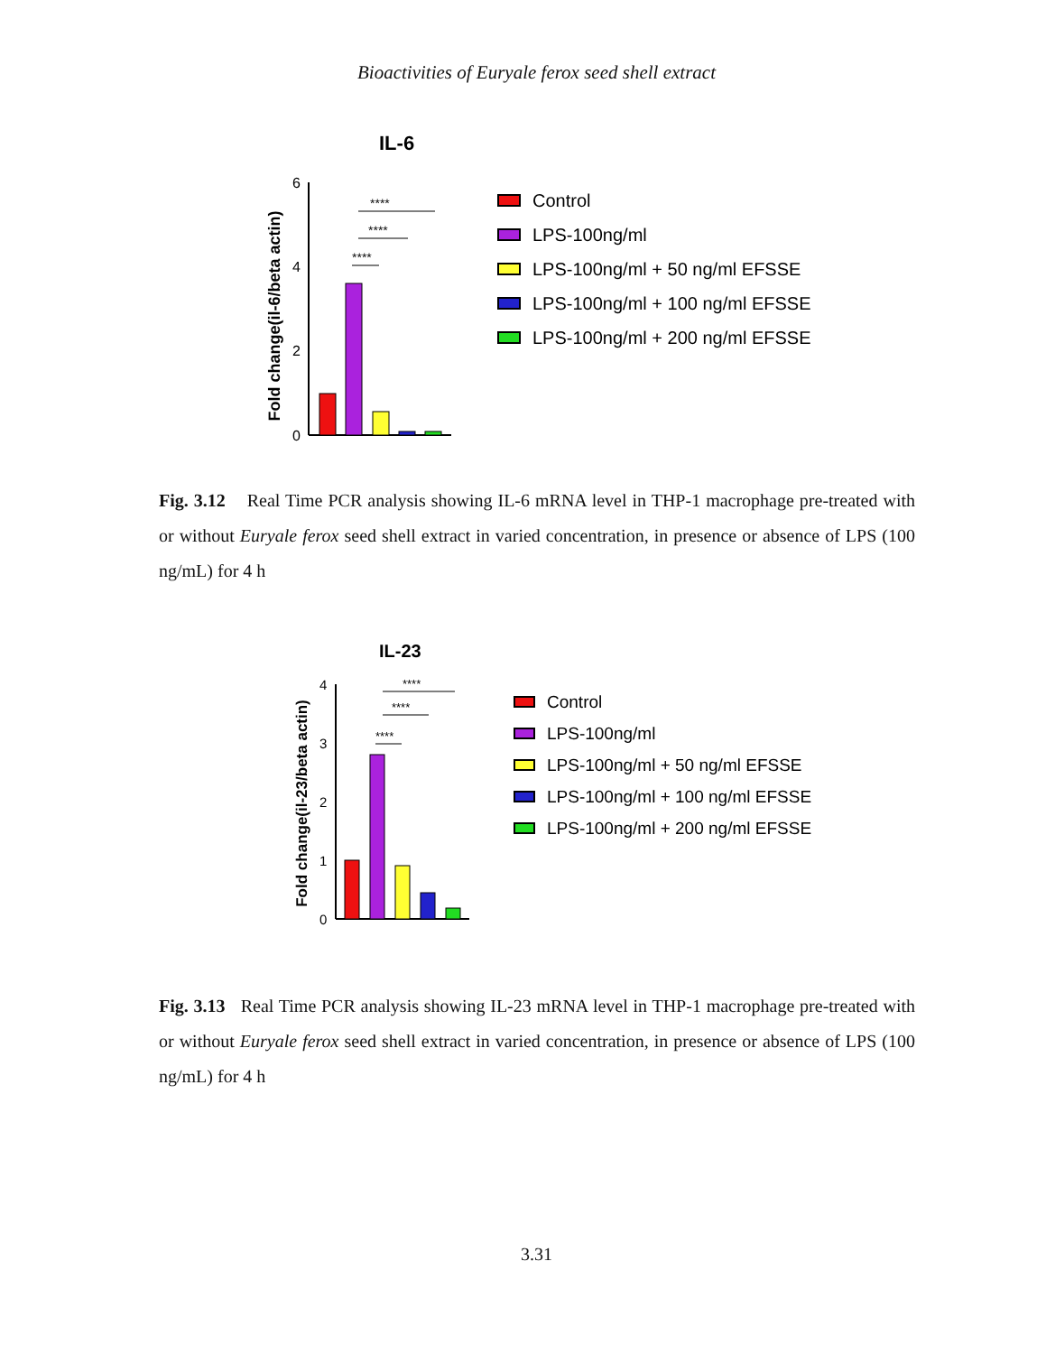Bioactivities of Euryale ferox seed shell extract
IL-6
Fold change(il-6/beta actin)
6
4
2
0
****
****
****
Control
LPS-100ng/ml
LPS-100ng/ml + 50 ng/ml EFSSE
LPS-100ng/ml + 100 ng/ml EFSSE
LPS-100ng/ml + 200 ng/ml EFSSE
Fig. 3.12 Real Time PCR analysis showing IL-6 mRNA level in THP-1 macrophage pre-treated with or without Euryale ferox seed shell extract in varied concentration, in presence or absence of LPS (100 ng/mL) for 4 h
IL-23
Fold change(il-23/beta actin)
4
3
2
1
0
****
****
****
Control
LPS-100ng/ml
LPS-100ng/ml + 50 ng/ml EFSSE
LPS-100ng/ml + 100 ng/ml EFSSE
LPS-100ng/ml + 200 ng/ml EFSSE
Fig. 3.13 Real Time PCR analysis showing IL-23 mRNA level in THP-1 macrophage pre-treated with or without Euryale ferox seed shell extract in varied concentration, in presence or absence of LPS (100 ng/mL) for 4 h
3.31